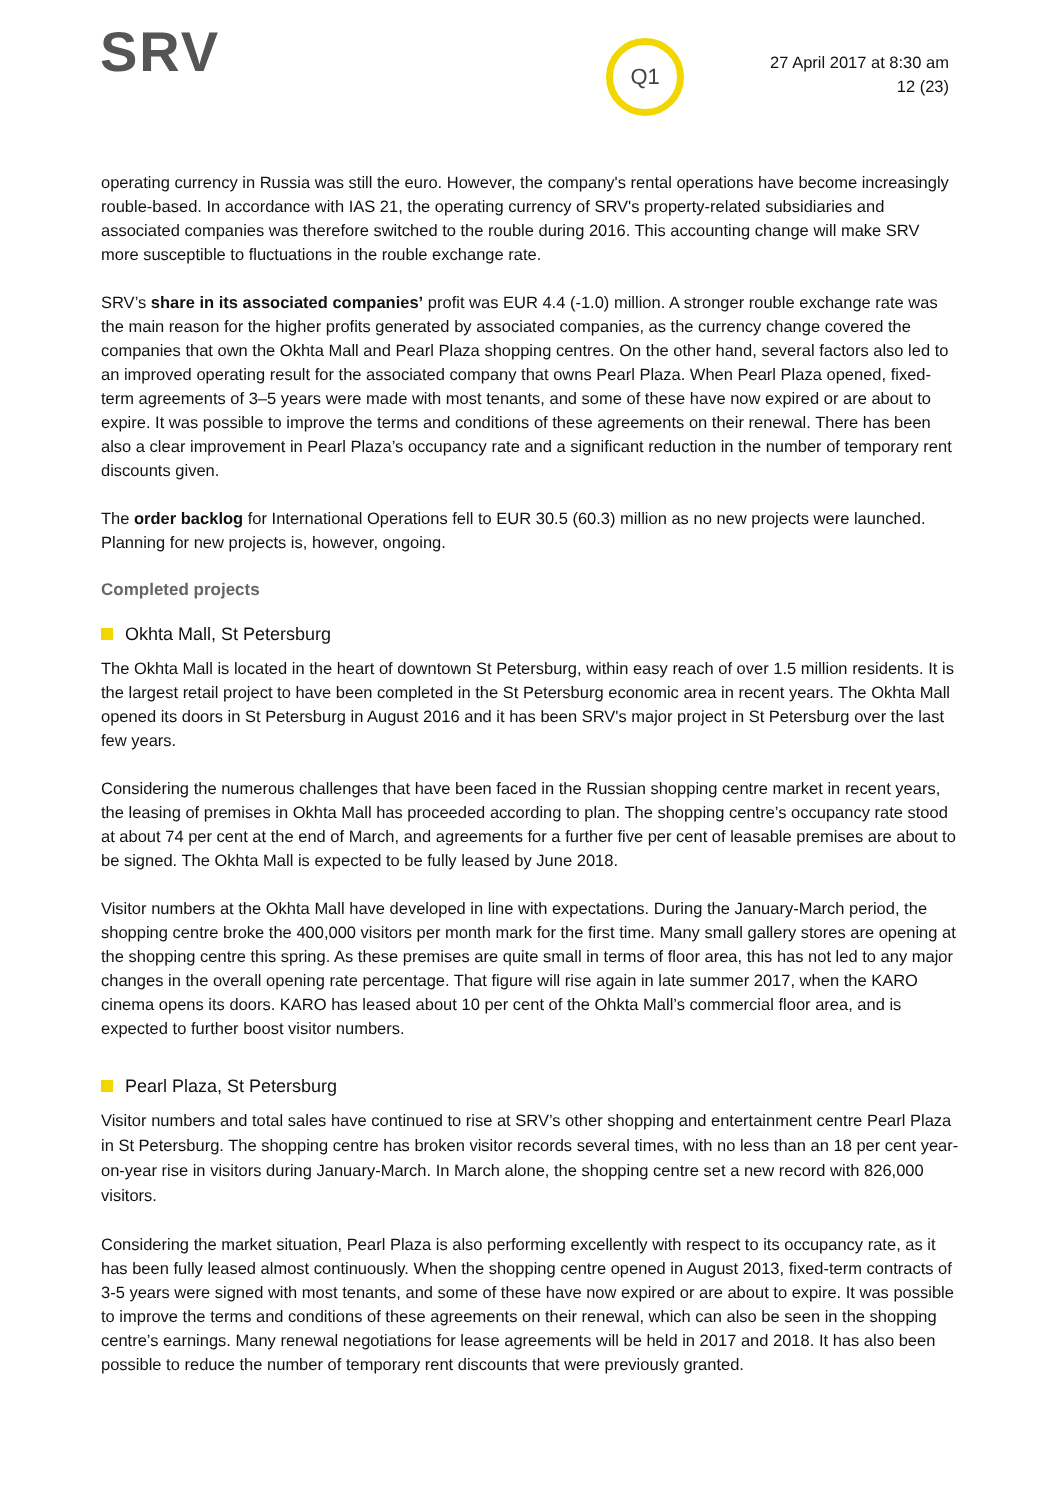SRV
Q1
27 April 2017 at 8:30 am
12 (23)
operating currency in Russia was still the euro. However, the company's rental operations have become increasingly rouble-based. In accordance with IAS 21, the operating currency of SRV's property-related subsidiaries and associated companies was therefore switched to the rouble during 2016. This accounting change will make SRV more susceptible to fluctuations in the rouble exchange rate.
SRV’s share in its associated companies’ profit was EUR 4.4 (-1.0) million. A stronger rouble exchange rate was the main reason for the higher profits generated by associated companies, as the currency change covered the companies that own the Okhta Mall and Pearl Plaza shopping centres. On the other hand, several factors also led to an improved operating result for the associated company that owns Pearl Plaza. When Pearl Plaza opened, fixed-term agreements of 3–5 years were made with most tenants, and some of these have now expired or are about to expire. It was possible to improve the terms and conditions of these agreements on their renewal. There has been also a clear improvement in Pearl Plaza’s occupancy rate and a significant reduction in the number of temporary rent discounts given.
The order backlog for International Operations fell to EUR 30.5 (60.3) million as no new projects were launched. Planning for new projects is, however, ongoing.
Completed projects
Okhta Mall, St Petersburg
The Okhta Mall is located in the heart of downtown St Petersburg, within easy reach of over 1.5 million residents. It is the largest retail project to have been completed in the St Petersburg economic area in recent years. The Okhta Mall opened its doors in St Petersburg in August 2016 and it has been SRV's major project in St Petersburg over the last few years.
Considering the numerous challenges that have been faced in the Russian shopping centre market in recent years, the leasing of premises in Okhta Mall has proceeded according to plan. The shopping centre’s occupancy rate stood at about 74 per cent at the end of March, and agreements for a further five per cent of leasable premises are about to be signed. The Okhta Mall is expected to be fully leased by June 2018.
Visitor numbers at the Okhta Mall have developed in line with expectations. During the January-March period, the shopping centre broke the 400,000 visitors per month mark for the first time. Many small gallery stores are opening at the shopping centre this spring. As these premises are quite small in terms of floor area, this has not led to any major changes in the overall opening rate percentage. That figure will rise again in late summer 2017, when the KARO cinema opens its doors. KARO has leased about 10 per cent of the Ohkta Mall’s commercial floor area, and is expected to further boost visitor numbers.
Pearl Plaza, St Petersburg
Visitor numbers and total sales have continued to rise at SRV’s other shopping and entertainment centre Pearl Plaza in St Petersburg. The shopping centre has broken visitor records several times, with no less than an 18 per cent year-on-year rise in visitors during January-March. In March alone, the shopping centre set a new record with 826,000 visitors.
Considering the market situation, Pearl Plaza is also performing excellently with respect to its occupancy rate, as it has been fully leased almost continuously. When the shopping centre opened in August 2013, fixed-term contracts of 3-5 years were signed with most tenants, and some of these have now expired or are about to expire. It was possible to improve the terms and conditions of these agreements on their renewal, which can also be seen in the shopping centre’s earnings. Many renewal negotiations for lease agreements will be held in 2017 and 2018. It has also been possible to reduce the number of temporary rent discounts that were previously granted.